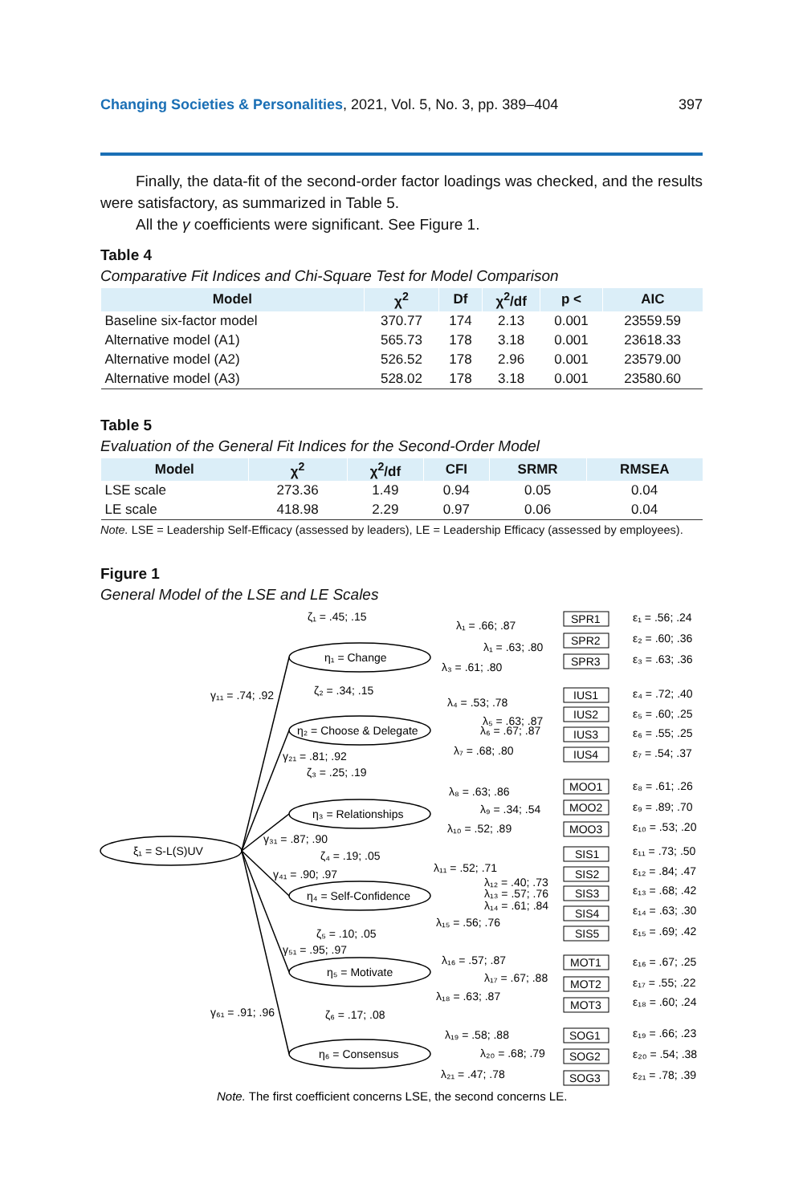Changing Societies & Personalities, 2021, Vol. 5, No. 3, pp. 389–404 397
Finally, the data-fit of the second-order factor loadings was checked, and the results were satisfactory, as summarized in Table 5.
All the γ coefficients were significant. See Figure 1.
Table 4
Comparative Fit Indices and Chi-Square Test for Model Comparison
| Model | χ<sup>2</sup> | Df | χ<sup>2</sup>/df | p < | AIC |
| --- | --- | --- | --- | --- | --- |
| Baseline six-factor model | 370.77 | 174 | 2.13 | 0.001 | 23559.59 |
| Alternative model (A1) | 565.73 | 178 | 3.18 | 0.001 | 23618.33 |
| Alternative model (A2) | 526.52 | 178 | 2.96 | 0.001 | 23579.00 |
| Alternative model (A3) | 528.02 | 178 | 3.18 | 0.001 | 23580.60 |
Table 5
Evaluation of the General Fit Indices for the Second-Order Model
| Model | χ<sup>2</sup> | χ<sup>2</sup>/df | CFI | SRMR | RMSEA |
| --- | --- | --- | --- | --- | --- |
| LSE scale | 273.36 | 1.49 | 0.94 | 0.05 | 0.04 |
| LE scale | 418.98 | 2.29 | 0.97 | 0.06 | 0.04 |
Note. LSE = Leadership Self-Efficacy (assessed by leaders), LE = Leadership Efficacy (assessed by employees).
Figure 1
General Model of the LSE and LE Scales
ξ₁ = S-L(S)UV
η₁ = Change
η₂ = Choose & Delegate
η₃ = Relationships
η₄ = Self-Confidence
η₅ = Motivate
η₆ = Consensus
γ₁₁ = .74; .92
γ₂₁ = .81; .92
γ₃₁ = .87; .90
γ₄₁ = .90; .97
γ₅₁ = .95; .97
γ₆₁ = .91; .96
ζ₁ = .45; .15
ζ₂ = .34; .15
ζ₃ = .25; .19
ζ₄ = .19; .05
ζ₅ = .10; .05
ζ₆ = .17; .08
λ₁ = .66; .87
λ₁ = .63; .80
λ₃ = .61; .80
λ₄ = .53; .78
λ₅ = .63; .87
λ₆ = .67; .87
λ₇ = .68; .80
λ₈ = .63; .86
λ₉ = .34; .54
λ₁₀ = .52; .89
λ₁₁ = .52; .71
λ₁₂ = .40; .73
λ₁₃ = .57; .76
λ₁₄ = .61; .84
λ₁₅ = .56; .76
λ₁₆ = .57; .87
λ₁₇ = .67; .88
λ₁₈ = .63; .87
λ₁₉ = .58; .88
λ₂₀ = .68; .79
λ₂₁ = .47; .78
SPR1
SPR2
SPR3
IUS1
IUS2
IUS3
IUS4
MOO1
MOO2
MOO3
SIS1
SIS2
SIS3
SIS4
SIS5
MOT1
MOT2
MOT3
SOG1
SOG2
SOG3
ε₁ = .56; .24
ε₂ = .60; .36
ε₃ = .63; .36
ε₄ = .72; .40
ε₅ = .60; .25
ε₆ = .55; .25
ε₇ = .54; .37
ε₈ = .61; .26
ε₉ = .89; .70
ε₁₀ = .53; .20
ε₁₁ = .73; .50
ε₁₂ = .84; .47
ε₁₃ = .68; .42
ε₁₄ = .63; .30
ε₁₅ = .69; .42
ε₁₆ = .67; .25
ε₁₇ = .55; .22
ε₁₈ = .60; .24
ε₁₉ = .66; .23
ε₂₀ = .54; .38
ε₂₁ = .78; .39
Note. The first coefficient concerns LSE, the second concerns LE.